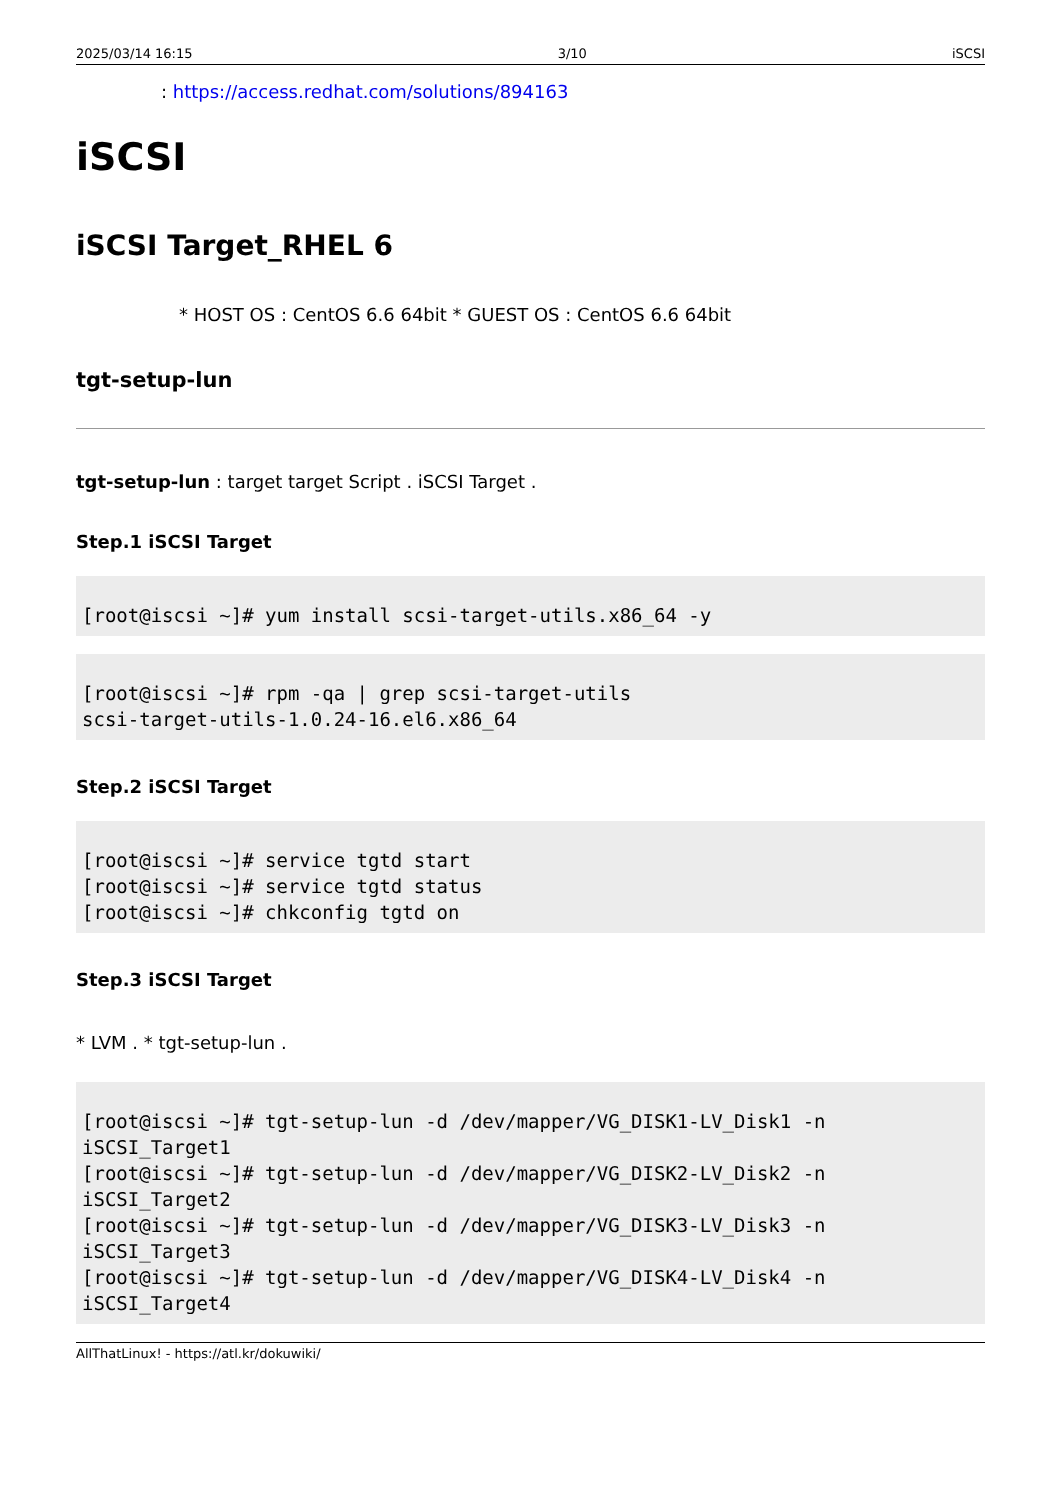2025/03/14 16:15 3/10 iSCSI
: https://access.redhat.com/solutions/894163
iSCSI
iSCSI Target_RHEL 6
* HOST OS : CentOS 6.6 64bit * GUEST OS : CentOS 6.6 64bit
tgt-setup-lun
tgt-setup-lun : target target Script . iSCSI Target .
Step.1 iSCSI Target
[root@iscsi ~]# yum install scsi-target-utils.x86_64 -y
[root@iscsi ~]# rpm -qa | grep scsi-target-utils
scsi-target-utils-1.0.24-16.el6.x86_64
Step.2 iSCSI Target
[root@iscsi ~]# service tgtd start
[root@iscsi ~]# service tgtd status
[root@iscsi ~]# chkconfig tgtd on
Step.3 iSCSI Target
* LVM . * tgt-setup-lun .
[root@iscsi ~]# tgt-setup-lun -d /dev/mapper/VG_DISK1-LV_Disk1 -n
iSCSI_Target1
[root@iscsi ~]# tgt-setup-lun -d /dev/mapper/VG_DISK2-LV_Disk2 -n
iSCSI_Target2
[root@iscsi ~]# tgt-setup-lun -d /dev/mapper/VG_DISK3-LV_Disk3 -n
iSCSI_Target3
[root@iscsi ~]# tgt-setup-lun -d /dev/mapper/VG_DISK4-LV_Disk4 -n
iSCSI_Target4
AllThatLinux! - https://atl.kr/dokuwiki/